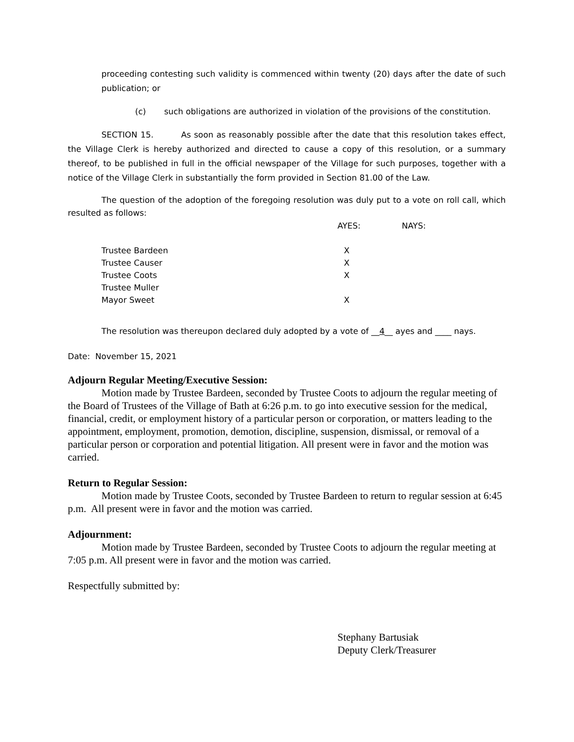proceeding contesting such validity is commenced within twenty (20) days after the date of such publication; or
(c) such obligations are authorized in violation of the provisions of the constitution.
SECTION 15. As soon as reasonably possible after the date that this resolution takes effect, the Village Clerk is hereby authorized and directed to cause a copy of this resolution, or a summary thereof, to be published in full in the official newspaper of the Village for such purposes, together with a notice of the Village Clerk in substantially the form provided in Section 81.00 of the Law.
The question of the adoption of the foregoing resolution was duly put to a vote on roll call, which resulted as follows:
| | AYES: | NAYS: |
| --- | --- | --- |
| Trustee Bardeen | X | |
| Trustee Causer | X | |
| Trustee Coots | X | |
| Trustee Muller | | |
| Mayor Sweet | X | |
The resolution was thereupon declared duly adopted by a vote of __4__ ayes and ____ nays.
Date: November 15, 2021
Adjourn Regular Meeting/Executive Session:
Motion made by Trustee Bardeen, seconded by Trustee Coots to adjourn the regular meeting of the Board of Trustees of the Village of Bath at 6:26 p.m. to go into executive session for the medical, financial, credit, or employment history of a particular person or corporation, or matters leading to the appointment, employment, promotion, demotion, discipline, suspension, dismissal, or removal of a particular person or corporation and potential litigation. All present were in favor and the motion was carried.
Return to Regular Session:
Motion made by Trustee Coots, seconded by Trustee Bardeen to return to regular session at 6:45 p.m. All present were in favor and the motion was carried.
Adjournment:
Motion made by Trustee Bardeen, seconded by Trustee Coots to adjourn the regular meeting at 7:05 p.m. All present were in favor and the motion was carried.
Respectfully submitted by:
Stephany Bartusiak
Deputy Clerk/Treasurer